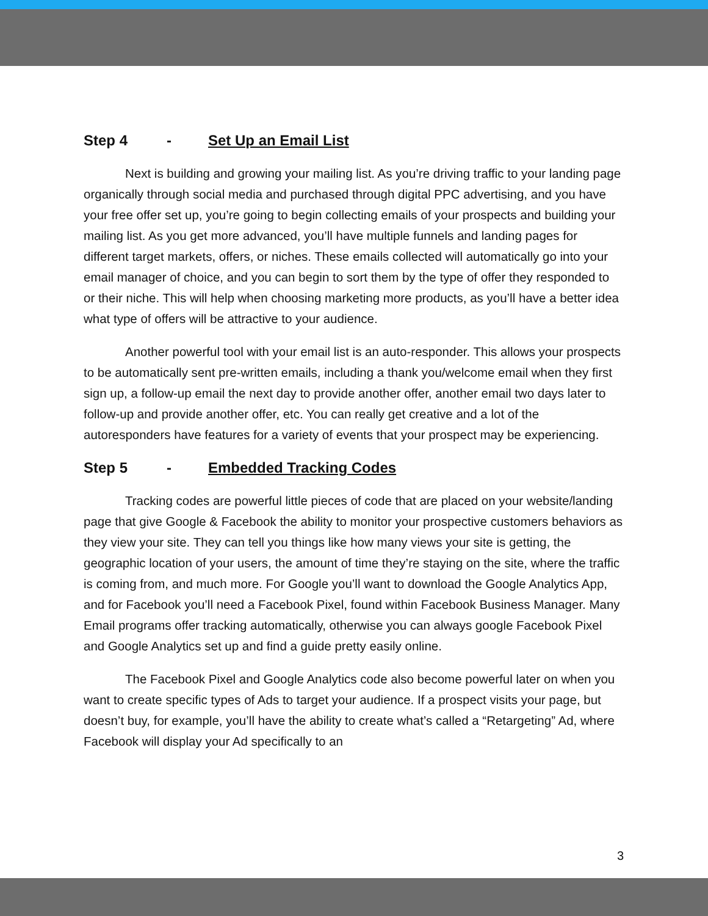Step 4 - Set Up an Email List
Next is building and growing your mailing list. As you’re driving traffic to your landing page organically through social media and purchased through digital PPC advertising, and you have your free offer set up, you’re going to begin collecting emails of your prospects and building your mailing list. As you get more advanced, you’ll have multiple funnels and landing pages for different target markets, offers, or niches. These emails collected will automatically go into your email manager of choice, and you can begin to sort them by the type of offer they responded to or their niche. This will help when choosing marketing more products, as you’ll have a better idea what type of offers will be attractive to your audience.
Another powerful tool with your email list is an auto-responder. This allows your prospects to be automatically sent pre-written emails, including a thank you/welcome email when they first sign up, a follow-up email the next day to provide another offer, another email two days later to follow-up and provide another offer, etc. You can really get creative and a lot of the autoresponders have features for a variety of events that your prospect may be experiencing.
Step 5 - Embedded Tracking Codes
Tracking codes are powerful little pieces of code that are placed on your website/landing page that give Google & Facebook the ability to monitor your prospective customers behaviors as they view your site. They can tell you things like how many views your site is getting, the geographic location of your users, the amount of time they’re staying on the site, where the traffic is coming from, and much more. For Google you’ll want to download the Google Analytics App, and for Facebook you’ll need a Facebook Pixel, found within Facebook Business Manager. Many Email programs offer tracking automatically, otherwise you can always google Facebook Pixel and Google Analytics set up and find a guide pretty easily online.
The Facebook Pixel and Google Analytics code also become powerful later on when you want to create specific types of Ads to target your audience. If a prospect visits your page, but doesn’t buy, for example, you’ll have the ability to create what’s called a “Retargeting” Ad, where Facebook will display your Ad specifically to an
3